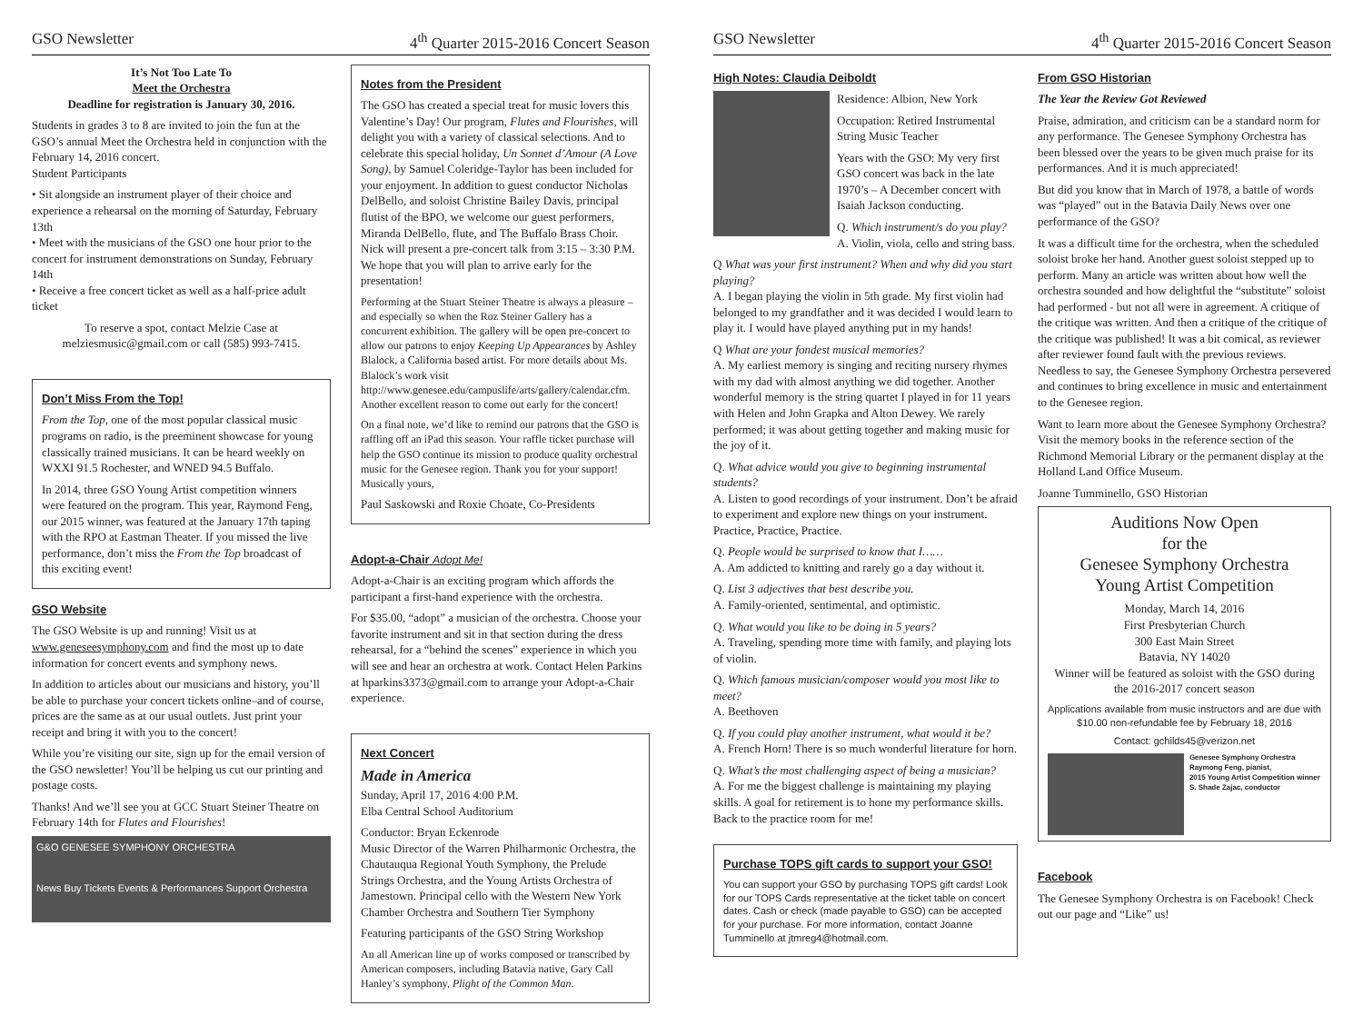GSO Newsletter 4<sup>th</sup> Quarter 2015-2016 Concert Season
It’s Not Too Late To
Meet the Orchestra
Deadline for registration is January 30, 2016.
Students in grades 3 to 8 are invited to join the fun at the GSO’s annual Meet the Orchestra held in conjunction with the February 14, 2016 concert.
Student Participants
• Sit alongside an instrument player of their choice and experience a rehearsal on the morning of Saturday, February 13th
• Meet with the musicians of the GSO one hour prior to the concert for instrument demonstrations on Sunday, February 14th
• Receive a free concert ticket as well as a half-price adult ticket
To reserve a spot, contact Melzie Case at melziesmusic@gmail.com or call (585) 993-7415.
Don’t Miss From the Top!
From the Top, one of the most popular classical music programs on radio, is the preeminent showcase for young classically trained musicians. It can be heard weekly on WXXI 91.5 Rochester, and WNED 94.5 Buffalo.
In 2014, three GSO Young Artist competition winners were featured on the program. This year, Raymond Feng, our 2015 winner, was featured at the January 17th taping with the RPO at Eastman Theater. If you missed the live performance, don’t miss the From the Top broadcast of this exciting event!
GSO Website
The GSO Website is up and running! Visit us at www.geneseesymphony.com and find the most up to date information for concert events and symphony news.
In addition to articles about our musicians and history, you’ll be able to purchase your concert tickets online–and of course, prices are the same as at our usual outlets. Just print your receipt and bring it with you to the concert!
While you’re visiting our site, sign up for the email version of the GSO newsletter! You’ll be helping us cut our printing and postage costs.
Thanks! And we’ll see you at GCC Stuart Steiner Theatre on February 14th for Flutes and Flourishes!
G&O GENESEE SYMPHONY ORCHESTRA
News Buy Tickets Events & Performances Support Orchestra
Notes from the President
The GSO has created a special treat for music lovers this Valentine’s Day! Our program, Flutes and Flourishes, will delight you with a variety of classical selections. And to celebrate this special holiday, Un Sonnet d’Amour (A Love Song), by Samuel Coleridge-Taylor has been included for your enjoyment. In addition to guest conductor Nicholas DelBello, and soloist Christine Bailey Davis, principal flutist of the BPO, we welcome our guest performers, Miranda DelBello, flute, and The Buffalo Brass Choir. Nick will present a pre-concert talk from 3:15 – 3:30 P.M. We hope that you will plan to arrive early for the presentation!
Performing at the Stuart Steiner Theatre is always a pleasure – and especially so when the Roz Steiner Gallery has a concurrent exhibition. The gallery will be open pre-concert to allow our patrons to enjoy Keeping Up Appearances by Ashley Blalock, a California based artist. For more details about Ms. Blalock’s work visit http://www.genesee.edu/campuslife/arts/gallery/calendar.cfm. Another excellent reason to come out early for the concert!
On a final note, we’d like to remind our patrons that the GSO is raffling off an iPad this season. Your raffle ticket purchase will help the GSO continue its mission to produce quality orchestral music for the Genesee region. Thank you for your support!
Musically yours,
Paul Saskowski and Roxie Choate, Co-Presidents
Adopt-a-Chair Adopt Me!
Adopt-a-Chair is an exciting program which affords the participant a first-hand experience with the orchestra.
For $35.00, “adopt” a musician of the orchestra. Choose your favorite instrument and sit in that section during the dress rehearsal, for a “behind the scenes” experience in which you will see and hear an orchestra at work. Contact Helen Parkins at hparkins3373@gmail.com to arrange your Adopt-a-Chair experience.
Next Concert
Made in America
Sunday, April 17, 2016 4:00 P.M.
Elba Central School Auditorium
Conductor: Bryan Eckenrode
Music Director of the Warren Philharmonic Orchestra, the Chautauqua Regional Youth Symphony, the Prelude Strings Orchestra, and the Young Artists Orchestra of Jamestown. Principal cello with the Western New York Chamber Orchestra and Southern Tier Symphony
Featuring participants of the GSO String Workshop
An all American line up of works composed or transcribed by American composers, including Batavia native, Gary Call Hanley’s symphony, Plight of the Common Man.
GSO Newsletter 4<sup>th</sup> Quarter 2015-2016 Concert Season
High Notes: Claudia Deiboldt
Residence: Albion, New York
Occupation: Retired Instrumental String Music Teacher
Years with the GSO: My very first GSO concert was back in the late 1970’s – A December concert with Isaiah Jackson conducting.
Q. Which instrument/s do you play?
A. Violin, viola, cello and string bass.
Q What was your first instrument? When and why did you start playing?
A. I began playing the violin in 5th grade. My first violin had belonged to my grandfather and it was decided I would learn to play it. I would have played anything put in my hands!
Q What are your fondest musical memories?
A. My earliest memory is singing and reciting nursery rhymes with my dad with almost anything we did together. Another wonderful memory is the string quartet I played in for 11 years with Helen and John Grapka and Alton Dewey. We rarely performed; it was about getting together and making music for the joy of it.
Q. What advice would you give to beginning instrumental students?
A. Listen to good recordings of your instrument. Don’t be afraid to experiment and explore new things on your instrument. Practice, Practice, Practice.
Q. People would be surprised to know that I……
A. Am addicted to knitting and rarely go a day without it.
Q. List 3 adjectives that best describe you.
A. Family-oriented, sentimental, and optimistic.
Q. What would you like to be doing in 5 years?
A. Traveling, spending more time with family, and playing lots of violin.
Q. Which famous musician/composer would you most like to meet?
A. Beethoven
Q. If you could play another instrument, what would it be?
A. French Horn! There is so much wonderful literature for horn.
Q. What’s the most challenging aspect of being a musician?
A. For me the biggest challenge is maintaining my playing skills. A goal for retirement is to hone my performance skills. Back to the practice room for me!
Purchase TOPS gift cards to support your GSO!
You can support your GSO by purchasing TOPS gift cards! Look for our TOPS Cards representative at the ticket table on concert dates. Cash or check (made payable to GSO) can be accepted for your purchase. For more information, contact Joanne Tumminello at jtmreg4@hotmail.com.
From GSO Historian
The Year the Review Got Reviewed
Praise, admiration, and criticism can be a standard norm for any performance. The Genesee Symphony Orchestra has been blessed over the years to be given much praise for its performances. And it is much appreciated!
But did you know that in March of 1978, a battle of words was “played” out in the Batavia Daily News over one performance of the GSO?
It was a difficult time for the orchestra, when the scheduled soloist broke her hand. Another guest soloist stepped up to perform. Many an article was written about how well the orchestra sounded and how delightful the “substitute” soloist had performed - but not all were in agreement. A critique of the critique was written. And then a critique of the critique of the critique was published! It was a bit comical, as reviewer after reviewer found fault with the previous reviews. Needless to say, the Genesee Symphony Orchestra persevered and continues to bring excellence in music and entertainment to the Genesee region.
Want to learn more about the Genesee Symphony Orchestra? Visit the memory books in the reference section of the Richmond Memorial Library or the permanent display at the Holland Land Office Museum.
Joanne Tumminello, GSO Historian
Auditions Now Open
for the
Genesee Symphony Orchestra
Young Artist Competition
Monday, March 14, 2016
First Presbyterian Church
300 East Main Street
Batavia, NY 14020
Winner will be featured as soloist with the GSO during the 2016-2017 concert season
Applications available from music instructors and are due with $10.00 non-refundable fee by February 18, 2016
Contact: gchilds45@verizon.net
Genesee Symphony Orchestra
Raymong Feng, pianist,
2015 Young Artist Competition winner
S. Shade Zajac, conductor
Facebook
The Genesee Symphony Orchestra is on Facebook! Check out our page and “Like” us!